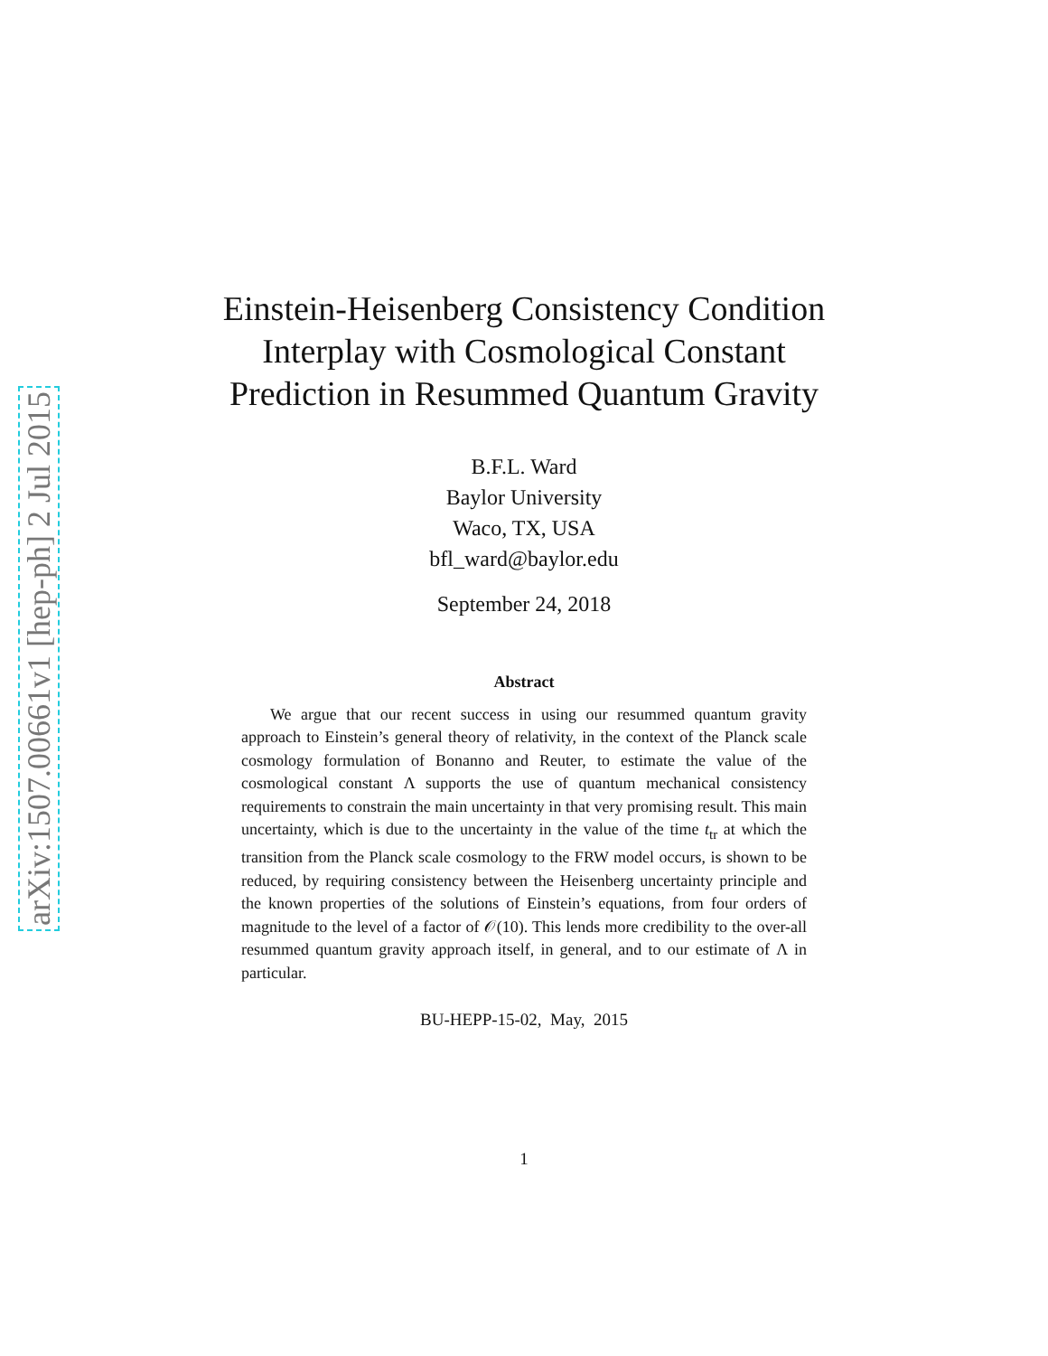arXiv:1507.00661v1 [hep-ph] 2 Jul 2015
Einstein-Heisenberg Consistency Condition
Interplay with Cosmological Constant
Prediction in Resummed Quantum Gravity
B.F.L. Ward
Baylor University
Waco, TX, USA
bfl_ward@baylor.edu
September 24, 2018
Abstract
We argue that our recent success in using our resummed quantum gravity approach to Einstein’s general theory of relativity, in the context of the Planck scale cosmology formulation of Bonanno and Reuter, to estimate the value of the cosmological constant Λ supports the use of quantum mechanical consistency requirements to constrain the main uncertainty in that very promising result. This main uncertainty, which is due to the uncertainty in the value of the time t<sub>tr</sub> at which the transition from the Planck scale cosmology to the FRW model occurs, is shown to be reduced, by requiring consistency between the Heisenberg uncertainty principle and the known properties of the solutions of Einstein’s equations, from four orders of magnitude to the level of a factor of 𝒪(10). This lends more credibility to the over-all resummed quantum gravity approach itself, in general, and to our estimate of Λ in particular.
BU-HEPP-15-02, May, 2015
1